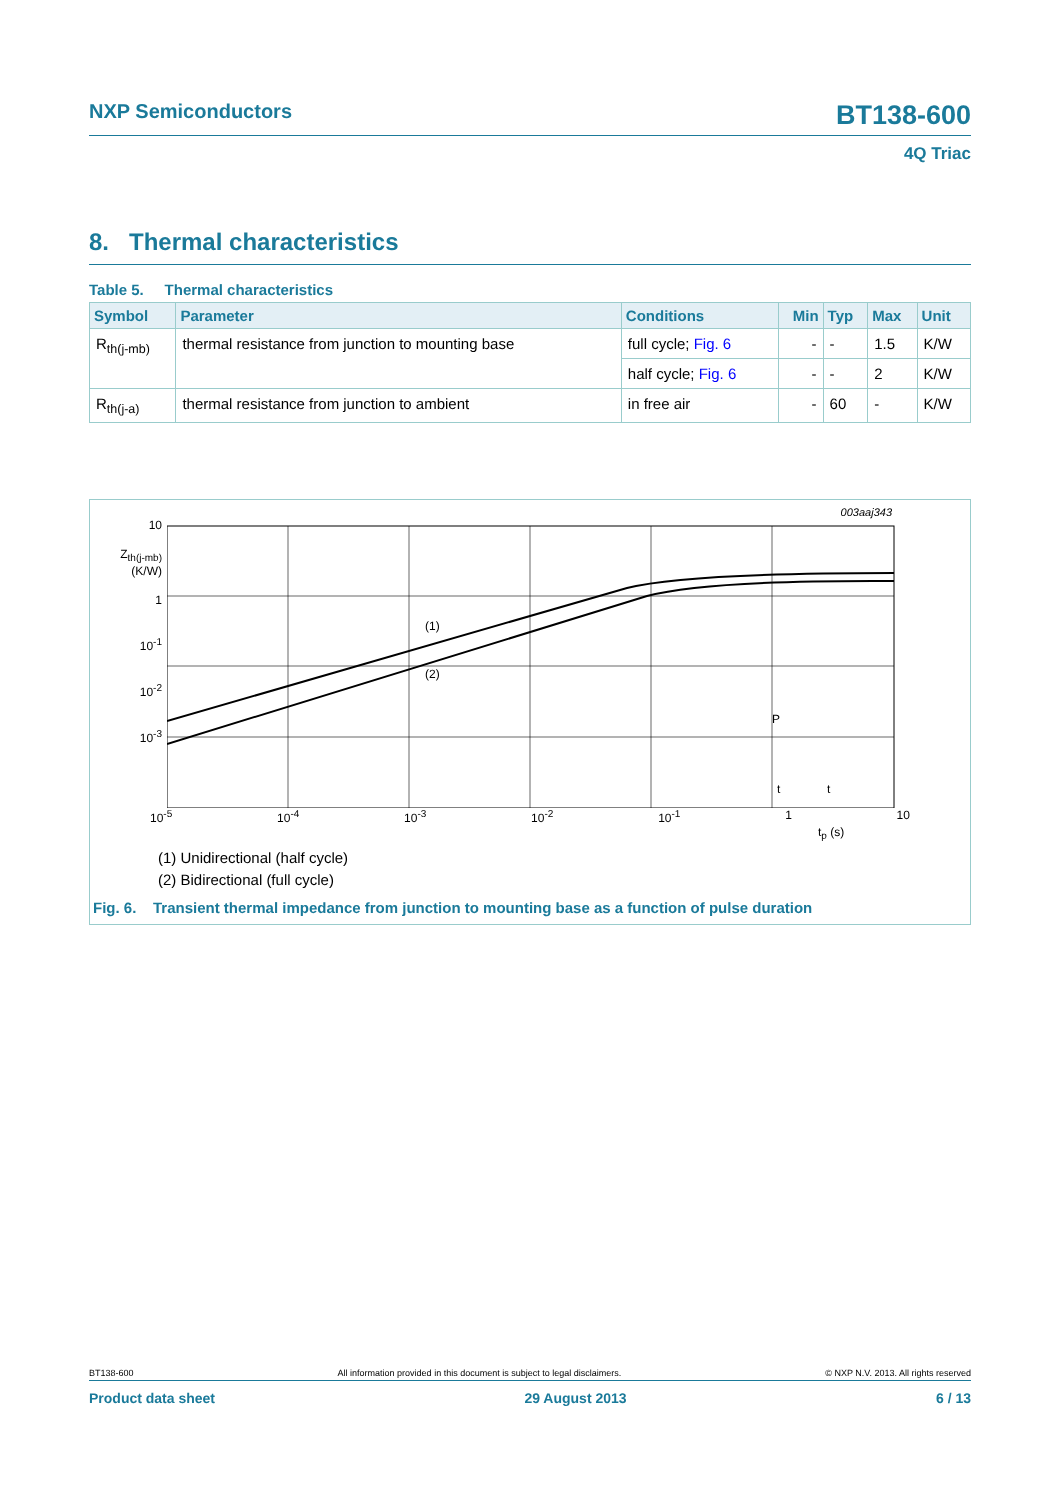NXP Semiconductors BT138-600
4Q Triac
8. Thermal characteristics
Table 5. Thermal characteristics
| Symbol | Parameter | Conditions | Min | Typ | Max | Unit |
| --- | --- | --- | --- | --- | --- | --- |
| R<sub>th(j-mb)</sub> | thermal resistance from junction to mounting base | full cycle; Fig. 6 | - | - | 1.5 | K/W |
| | | half cycle; Fig. 6 | - | - | 2 | K/W |
| R<sub>th(j-a)</sub> | thermal resistance from junction to ambient | in free air | - | 60 | - | K/W |
003aaj343
10
Z<sub>th(j-mb)</sub>
(K/W)
1
10<sup>-1</sup>
10<sup>-2</sup>
10<sup>-3</sup>
(1)
(2)
P
t
t
10<sup>-5</sup> 10<sup>-4</sup> 10<sup>-3</sup> 10<sup>-2</sup> 10<sup>-1</sup> 1 10
t<sub>p</sub> (s)
(1) Unidirectional (half cycle)
(2) Bidirectional (full cycle)
Fig. 6. Transient thermal impedance from junction to mounting base as a function of pulse duration
BT138-600 All information provided in this document is subject to legal disclaimers. © NXP N.V. 2013. All rights reserved
Product data sheet 29 August 2013 6 / 13